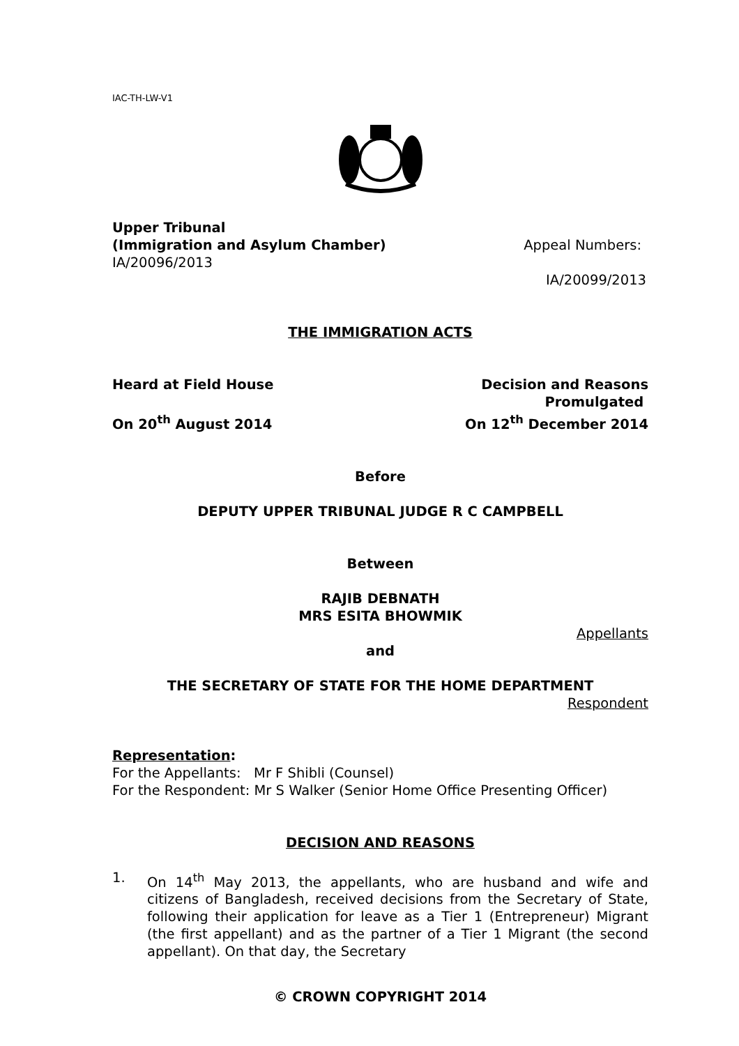IAC-TH-LW-V1
Upper Tribunal
(Immigration and Asylum Chamber) Appeal Numbers:
IA/20096/2013
IA/20099/2013
THE IMMIGRATION ACTS
Heard at Field House Decision and Reasons
Promulgated
On 20<sup>th</sup> August 2014 On 12<sup>th</sup> December 2014
Before
DEPUTY UPPER TRIBUNAL JUDGE R C CAMPBELL
Between
RAJIB DEBNATH
MRS ESITA BHOWMIK
Appellants
and
THE SECRETARY OF STATE FOR THE HOME DEPARTMENT
Respondent
Representation:
For the Appellants: Mr F Shibli (Counsel)
For the Respondent: Mr S Walker (Senior Home Office Presenting Officer)
DECISION AND REASONS
1. On 14<sup>th</sup> May 2013, the appellants, who are husband and wife and citizens of Bangladesh, received decisions from the Secretary of State, following their application for leave as a Tier 1 (Entrepreneur) Migrant (the first appellant) and as the partner of a Tier 1 Migrant (the second appellant). On that day, the Secretary
© CROWN COPYRIGHT 2014